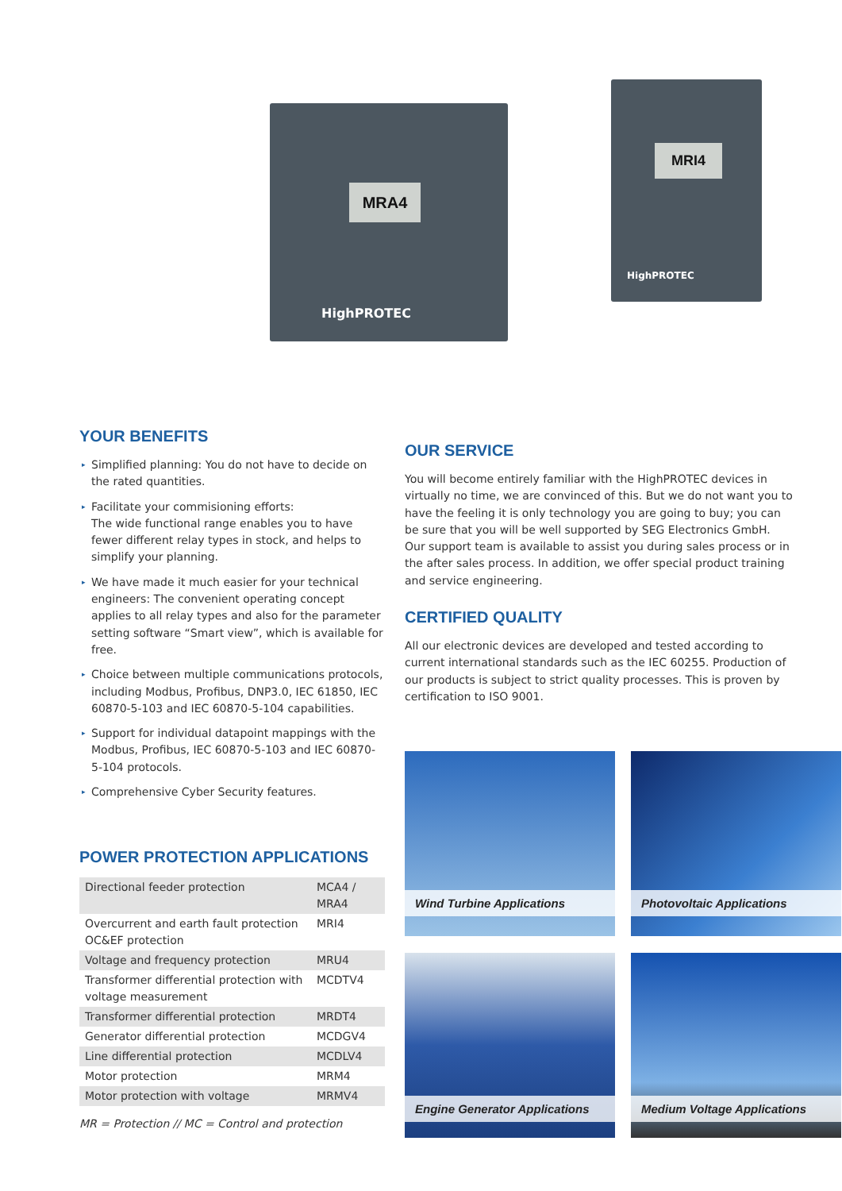MRA4
HighPROTEC
MRI4
HighPROTEC
YOUR BENEFITS
▸ Simplified planning: You do not have to decide on the rated quantities.
▸ Facilitate your commisioning efforts:
The wide functional range enables you to have fewer different relay types in stock, and helps to simplify your planning.
▸ We have made it much easier for your technical engineers: The convenient operating concept applies to all relay types and also for the parameter setting software “Smart view”, which is available for free.
▸ Choice between multiple communications protocols, including Modbus, Profibus, DNP3.0, IEC 61850, IEC 60870-5-103 and IEC 60870-5-104 capabilities.
▸ Support for individual datapoint mappings with the Modbus, Profibus, IEC 60870-5-103 and IEC 60870-5-104 protocols.
▸ Comprehensive Cyber Security features.
POWER PROTECTION APPLICATIONS
| Directional feeder protection | MCA4 / MRA4 |
| Overcurrent and earth fault protection OC&EF protection | MRI4 |
| Voltage and frequency protection | MRU4 |
| Transformer differential protection with voltage measurement | MCDTV4 |
| Transformer differential protection | MRDT4 |
| Generator differential protection | MCDGV4 |
| Line differential protection | MCDLV4 |
| Motor protection | MRM4 |
| Motor protection with voltage | MRMV4 |
MR = Protection // MC = Control and protection
OUR SERVICE
You will become entirely familiar with the HighPROTEC devices in virtually no time, we are convinced of this. But we do not want you to have the feeling it is only technology you are going to buy; you can be sure that you will be well supported by SEG Electronics GmbH. Our support team is available to assist you during sales process or in the after sales process. In addition, we offer special product training and service engineering.
CERTIFIED QUALITY
All our electronic devices are developed and tested according to current international standards such as the IEC 60255. Production of our products is subject to strict quality processes. This is proven by certification to ISO 9001.
Wind Turbine Applications Photovoltaic Applications
Engine Generator Applications
Medium Voltage Applications